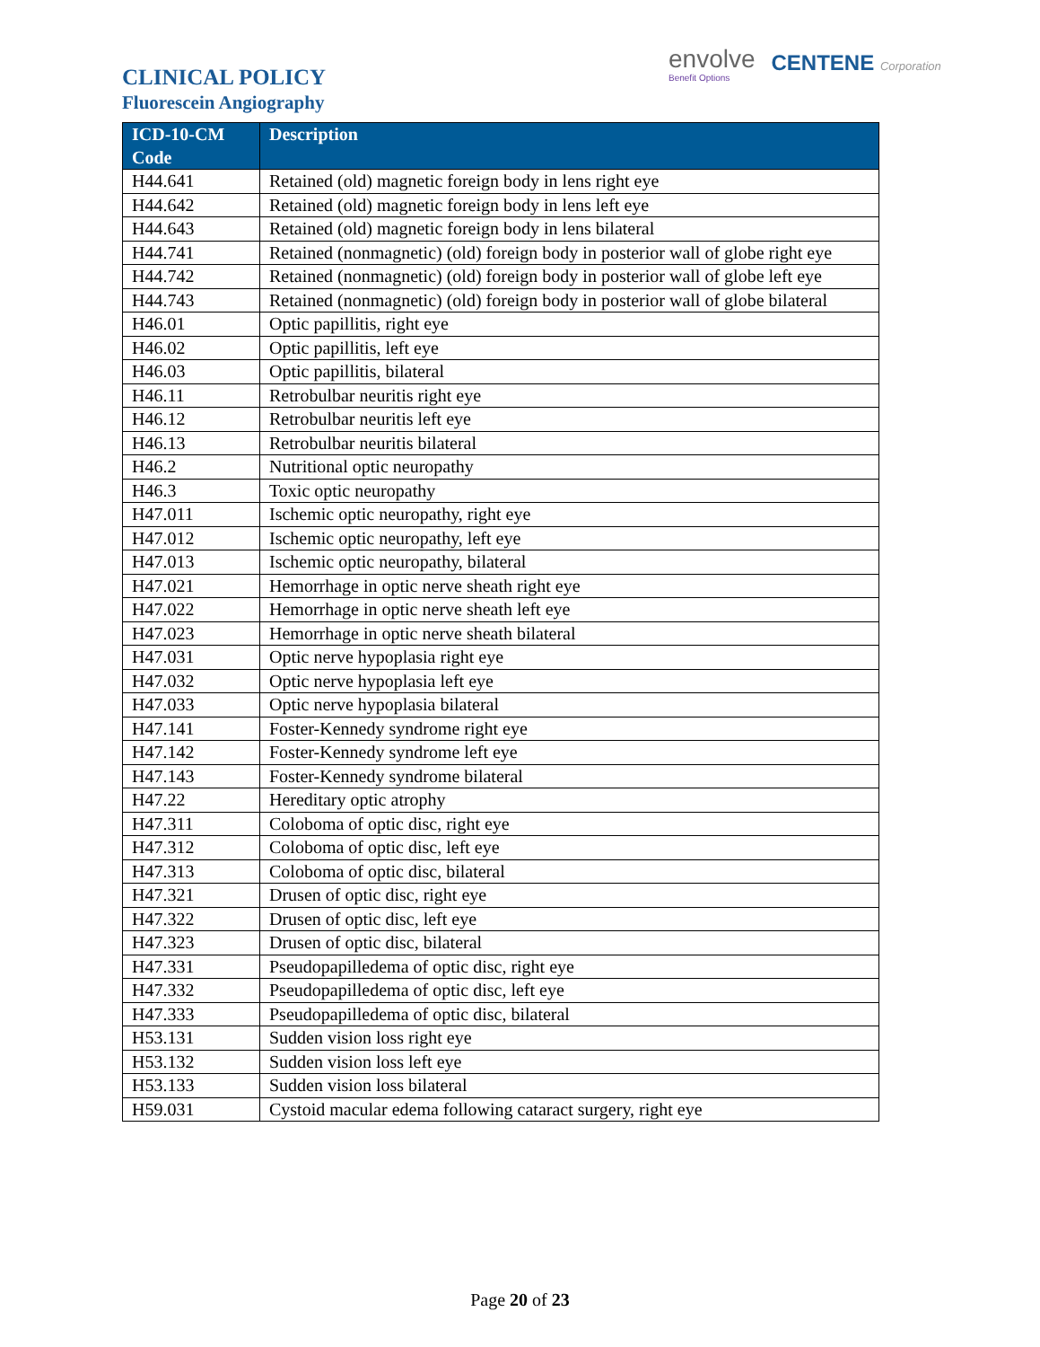CLINICAL POLICY
Fluorescein Angiography
envolve
Benefit Options
CENTENE Corporation
| ICD-10-CM Code | Description |
| --- | --- |
| H44.641 | Retained (old) magnetic foreign body in lens right eye |
| H44.642 | Retained (old) magnetic foreign body in lens left eye |
| H44.643 | Retained (old) magnetic foreign body in lens bilateral |
| H44.741 | Retained (nonmagnetic) (old) foreign body in posterior wall of globe right eye |
| H44.742 | Retained (nonmagnetic) (old) foreign body in posterior wall of globe left eye |
| H44.743 | Retained (nonmagnetic) (old) foreign body in posterior wall of globe bilateral |
| H46.01 | Optic papillitis, right eye |
| H46.02 | Optic papillitis, left eye |
| H46.03 | Optic papillitis, bilateral |
| H46.11 | Retrobulbar neuritis right eye |
| H46.12 | Retrobulbar neuritis left eye |
| H46.13 | Retrobulbar neuritis bilateral |
| H46.2 | Nutritional optic neuropathy |
| H46.3 | Toxic optic neuropathy |
| H47.011 | Ischemic optic neuropathy, right eye |
| H47.012 | Ischemic optic neuropathy, left eye |
| H47.013 | Ischemic optic neuropathy, bilateral |
| H47.021 | Hemorrhage in optic nerve sheath right eye |
| H47.022 | Hemorrhage in optic nerve sheath left eye |
| H47.023 | Hemorrhage in optic nerve sheath bilateral |
| H47.031 | Optic nerve hypoplasia right eye |
| H47.032 | Optic nerve hypoplasia left eye |
| H47.033 | Optic nerve hypoplasia bilateral |
| H47.141 | Foster-Kennedy syndrome right eye |
| H47.142 | Foster-Kennedy syndrome left eye |
| H47.143 | Foster-Kennedy syndrome bilateral |
| H47.22 | Hereditary optic atrophy |
| H47.311 | Coloboma of optic disc, right eye |
| H47.312 | Coloboma of optic disc, left eye |
| H47.313 | Coloboma of optic disc, bilateral |
| H47.321 | Drusen of optic disc, right eye |
| H47.322 | Drusen of optic disc, left eye |
| H47.323 | Drusen of optic disc, bilateral |
| H47.331 | Pseudopapilledema of optic disc, right eye |
| H47.332 | Pseudopapilledema of optic disc, left eye |
| H47.333 | Pseudopapilledema of optic disc, bilateral |
| H53.131 | Sudden vision loss right eye |
| H53.132 | Sudden vision loss left eye |
| H53.133 | Sudden vision loss bilateral |
| H59.031 | Cystoid macular edema following cataract surgery, right eye |
Page 20 of 23